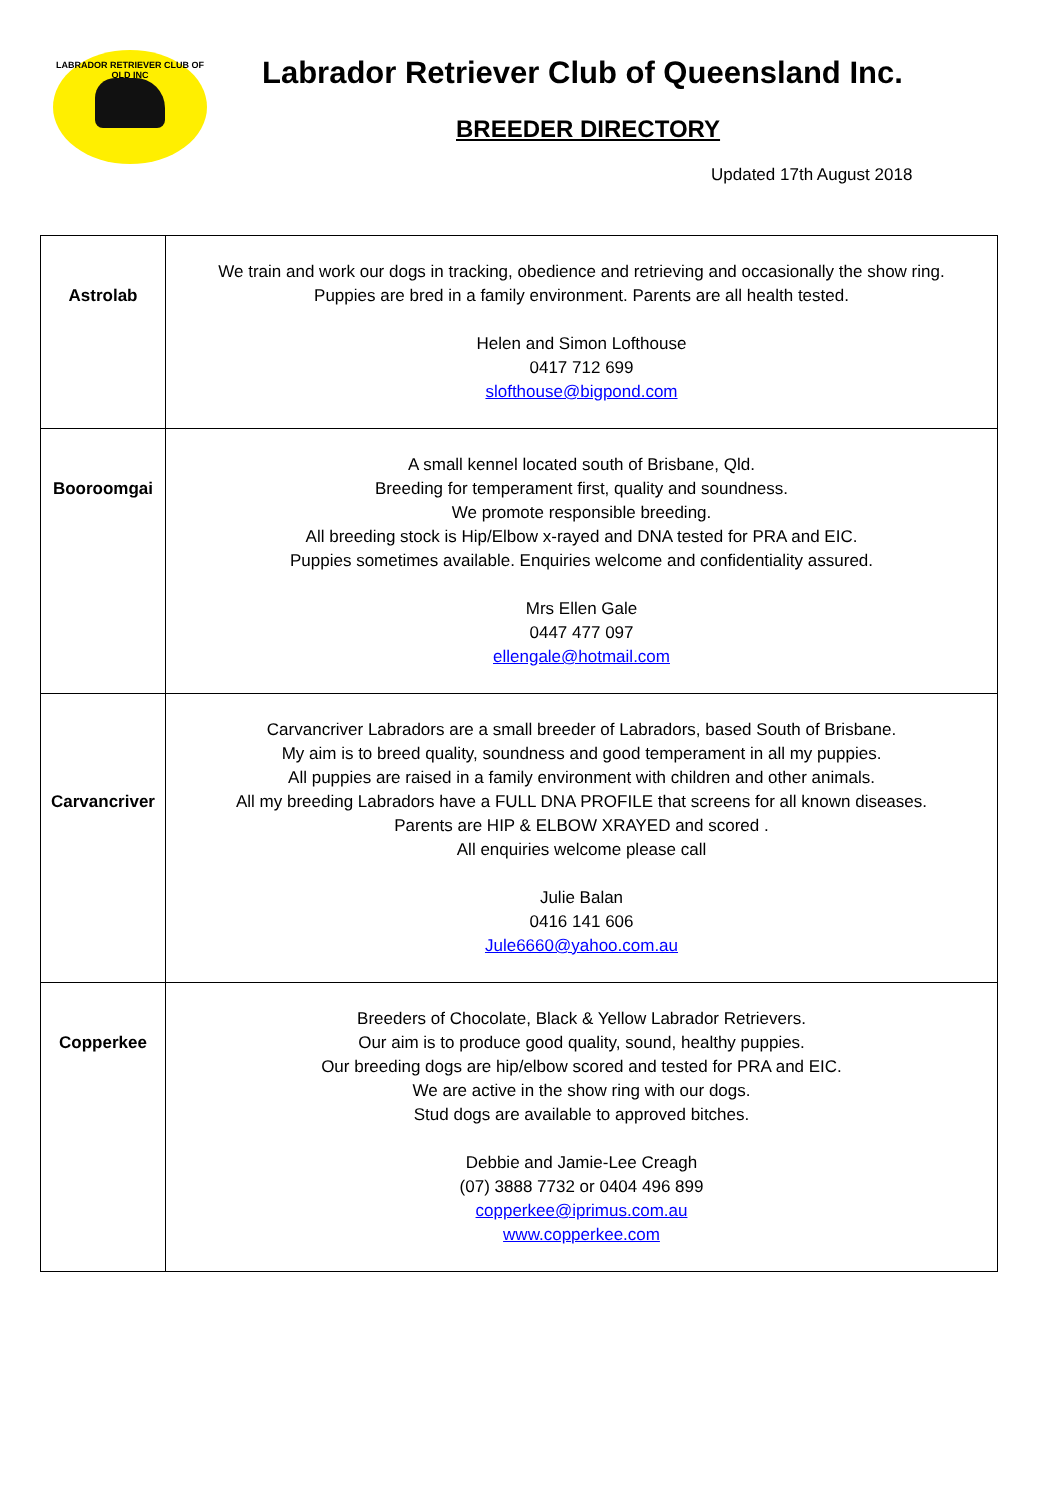LABRADOR RETRIEVER CLUB OF QLD INC
Labrador Retriever Club of Queensland Inc.
BREEDER DIRECTORY
Updated 17th August 2018
| Astrolab | We train and work our dogs in tracking, obedience and retrieving and occasionally the show ring. Puppies are bred in a family environment. Parents are all health tested. Helen and Simon Lofthouse 0417 712 699 slofthouse@bigpond.com |
| Booroomgai | A small kennel located south of Brisbane, Qld. Breeding for temperament first, quality and soundness. We promote responsible breeding. All breeding stock is Hip/Elbow x-rayed and DNA tested for PRA and EIC. Puppies sometimes available. Enquiries welcome and confidentiality assured. Mrs Ellen Gale 0447 477 097 ellengale@hotmail.com |
| Carvancriver | Carvancriver Labradors are a small breeder of Labradors, based South of Brisbane. My aim is to breed quality, soundness and good temperament in all my puppies. All puppies are raised in a family environment with children and other animals. All my breeding Labradors have a FULL DNA PROFILE that screens for all known diseases. Parents are HIP & ELBOW XRAYED and scored . All enquiries welcome please call Julie Balan 0416 141 606 Jule6660@yahoo.com.au |
| Copperkee | Breeders of Chocolate, Black & Yellow Labrador Retrievers. Our aim is to produce good quality, sound, healthy puppies. Our breeding dogs are hip/elbow scored and tested for PRA and EIC. We are active in the show ring with our dogs. Stud dogs are available to approved bitches. Debbie and Jamie-Lee Creagh (07) 3888 7732 or 0404 496 899 copperkee@iprimus.com.au www.copperkee.com |